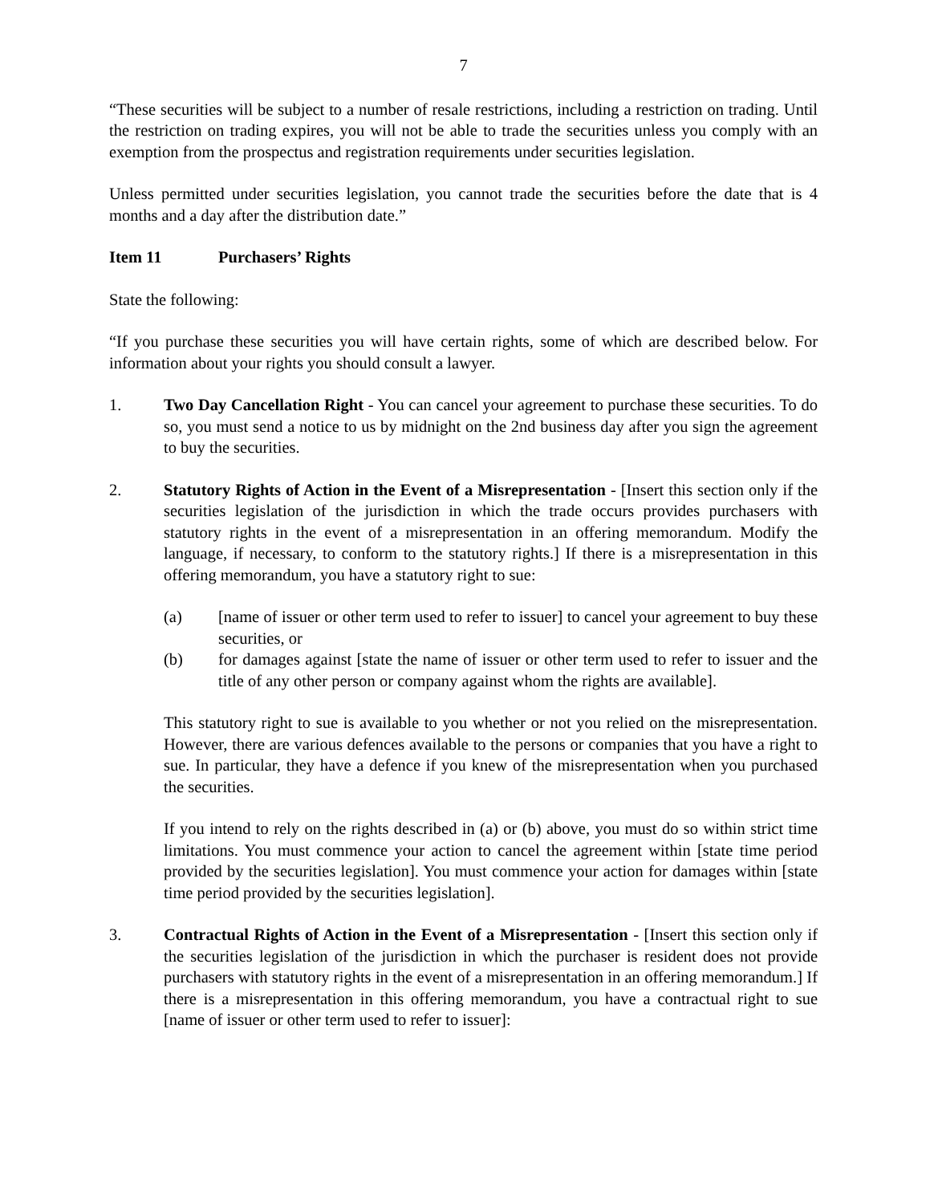7
“These securities will be subject to a number of resale restrictions, including a restriction on trading. Until the restriction on trading expires, you will not be able to trade the securities unless you comply with an exemption from the prospectus and registration requirements under securities legislation.
Unless permitted under securities legislation, you cannot trade the securities before the date that is 4 months and a day after the distribution date.”
Item 11 Purchasers’ Rights
State the following:
“If you purchase these securities you will have certain rights, some of which are described below. For information about your rights you should consult a lawyer.
1. Two Day Cancellation Right - You can cancel your agreement to purchase these securities. To do so, you must send a notice to us by midnight on the 2nd business day after you sign the agreement to buy the securities.
2. Statutory Rights of Action in the Event of a Misrepresentation - [Insert this section only if the securities legislation of the jurisdiction in which the trade occurs provides purchasers with statutory rights in the event of a misrepresentation in an offering memorandum. Modify the language, if necessary, to conform to the statutory rights.] If there is a misrepresentation in this offering memorandum, you have a statutory right to sue:
(a) [name of issuer or other term used to refer to issuer] to cancel your agreement to buy these securities, or
(b) for damages against [state the name of issuer or other term used to refer to issuer and the title of any other person or company against whom the rights are available].
This statutory right to sue is available to you whether or not you relied on the misrepresentation. However, there are various defences available to the persons or companies that you have a right to sue. In particular, they have a defence if you knew of the misrepresentation when you purchased the securities.
If you intend to rely on the rights described in (a) or (b) above, you must do so within strict time limitations. You must commence your action to cancel the agreement within [state time period provided by the securities legislation]. You must commence your action for damages within [state time period provided by the securities legislation].
3. Contractual Rights of Action in the Event of a Misrepresentation - [Insert this section only if the securities legislation of the jurisdiction in which the purchaser is resident does not provide purchasers with statutory rights in the event of a misrepresentation in an offering memorandum.] If there is a misrepresentation in this offering memorandum, you have a contractual right to sue [name of issuer or other term used to refer to issuer]: